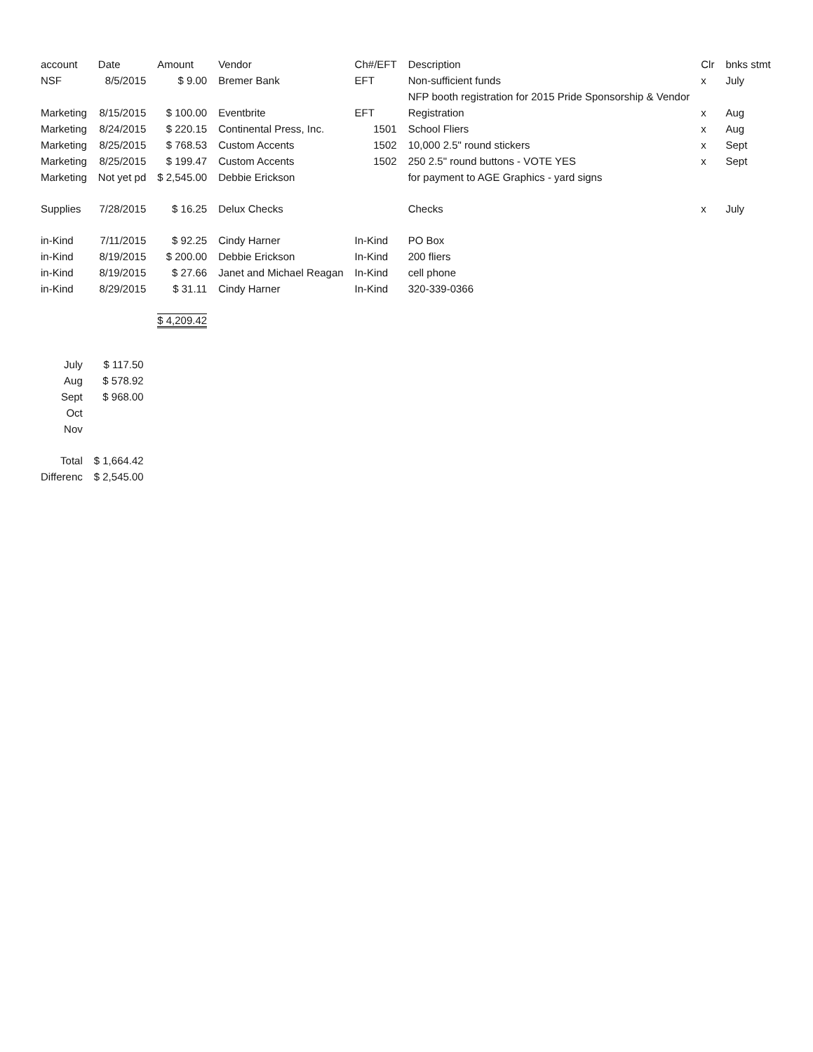| account | Date | Amount | Vendor | Ch#/EFT | Description | Clr | bnks stmt |
| --- | --- | --- | --- | --- | --- | --- | --- |
| NSF | 8/5/2015 | $ 9.00 | Bremer Bank | EFT | Non-sufficient funds | x | July |
| | | | | | NFP booth registration for 2015 Pride Sponsorship & Vendor | | |
| Marketing | 8/15/2015 | $ 100.00 | Eventbrite | EFT | Registration | x | Aug |
| Marketing | 8/24/2015 | $ 220.15 | Continental Press, Inc. | 1501 | School Fliers | x | Aug |
| Marketing | 8/25/2015 | $ 768.53 | Custom Accents | 1502 | 10,000 2.5" round stickers | x | Sept |
| Marketing | 8/25/2015 | $ 199.47 | Custom Accents | 1502 | 250 2.5" round buttons - VOTE YES | x | Sept |
| Marketing | Not yet pd | $ 2,545.00 | Debbie Erickson | | for payment to AGE Graphics - yard signs | | |
| Supplies | 7/28/2015 | $ 16.25 | Delux Checks | | Checks | x | July |
| in-Kind | 7/11/2015 | $ 92.25 | Cindy Harner | In-Kind | PO Box | | |
| in-Kind | 8/19/2015 | $ 200.00 | Debbie Erickson | In-Kind | 200 fliers | | |
| in-Kind | 8/19/2015 | $ 27.66 | Janet and Michael Reagan | In-Kind | cell phone | | |
| in-Kind | 8/29/2015 | $ 31.11 | Cindy Harner | In-Kind | 320-339-0366 | | |
| | | $ 4,209.42 | | | | | |
| July | $ 117.50 |
| Aug | $ 578.92 |
| Sept | $ 968.00 |
| Oct | |
| Nov | |
| Total | $ 1,664.42 |
| Differenc | $ 2,545.00 |